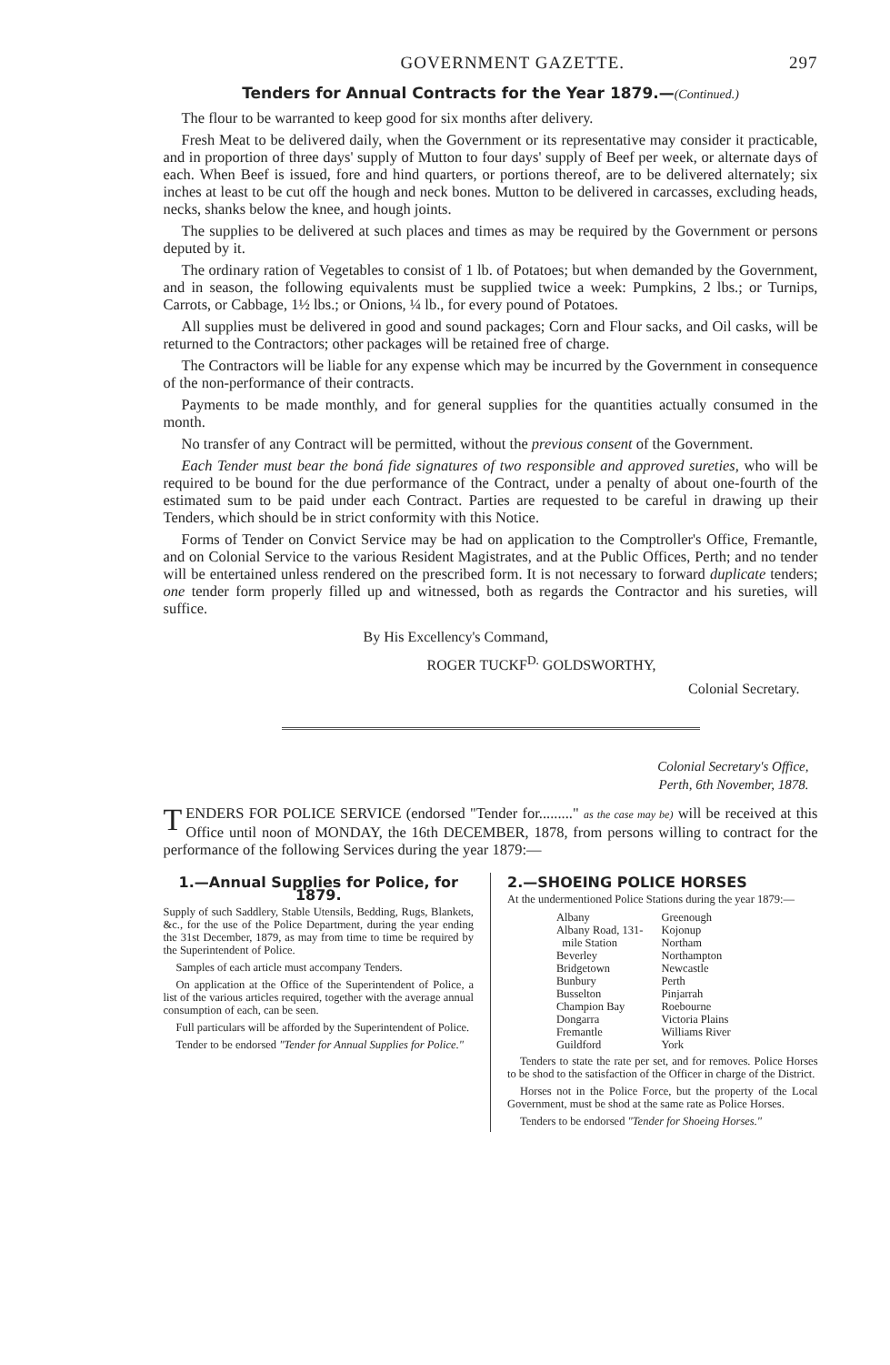GOVERNMENT GAZETTE. 297
Tenders for Annual Contracts for the Year 1879.—(Continued.)
The flour to be warranted to keep good for six months after delivery.
Fresh Meat to be delivered daily, when the Government or its representative may consider it practicable, and in proportion of three days' supply of Mutton to four days' supply of Beef per week, or alternate days of each. When Beef is issued, fore and hind quarters, or portions thereof, are to be delivered alternately; six inches at least to be cut off the hough and neck bones. Mutton to be delivered in carcasses, excluding heads, necks, shanks below the knee, and hough joints.
The supplies to be delivered at such places and times as may be required by the Government or persons deputed by it.
The ordinary ration of Vegetables to consist of 1 lb. of Potatoes; but when demanded by the Government, and in season, the following equivalents must be supplied twice a week: Pumpkins, 2 lbs.; or Turnips, Carrots, or Cabbage, 1½ lbs.; or Onions, ¼ lb., for every pound of Potatoes.
All supplies must be delivered in good and sound packages; Corn and Flour sacks, and Oil casks, will be returned to the Contractors; other packages will be retained free of charge.
The Contractors will be liable for any expense which may be incurred by the Government in consequence of the non-performance of their contracts.
Payments to be made monthly, and for general supplies for the quantities actually consumed in the month.
No transfer of any Contract will be permitted, without the previous consent of the Government.
Each Tender must bear the boná fide signatures of two responsible and approved sureties, who will be required to be bound for the due performance of the Contract, under a penalty of about one-fourth of the estimated sum to be paid under each Contract. Parties are requested to be careful in drawing up their Tenders, which should be in strict conformity with this Notice.
Forms of Tender on Convict Service may be had on application to the Comptroller's Office, Fremantle, and on Colonial Service to the various Resident Magistrates, and at the Public Offices, Perth; and no tender will be entertained unless rendered on the prescribed form. It is not necessary to forward duplicate tenders; one tender form properly filled up and witnessed, both as regards the Contractor and his sureties, will suffice.
By His Excellency's Command,
ROGER TUCKF<sup>D.</sup> GOLDSWORTHY,
Colonial Secretary.
Colonial Secretary's Office,
Perth, 6th November, 1878.
TENDERS FOR POLICE SERVICE (endorsed "Tender for........." as the case may be) will be received at this Office until noon of MONDAY, the 16th DECEMBER, 1878, from persons willing to contract for the performance of the following Services during the year 1879:—
1.—Annual Supplies for Police, for 1879.
Supply of such Saddlery, Stable Utensils, Bedding, Rugs, Blankets, &c., for the use of the Police Department, during the year ending the 31st December, 1879, as may from time to time be required by the Superintendent of Police.
Samples of each article must accompany Tenders.
On application at the Office of the Superintendent of Police, a list of the various articles required, together with the average annual consumption of each, can be seen.
Full particulars will be afforded by the Superintendent of Police.
Tender to be endorsed "Tender for Annual Supplies for Police."
2.—SHOEING POLICE HORSES
At the undermentioned Police Stations during the year 1879:—
Albany
Albany Road, 131-
mile Station
Beverley
Bridgetown
Bunbury
Busselton
Champion Bay
Dongarra
Fremantle
Guildford
Greenough
Kojonup
Northam
Northampton
Newcastle
Perth
Pinjarrah
Roebourne
Victoria Plains
Williams River
York
Tenders to state the rate per set, and for removes. Police Horses to be shod to the satisfaction of the Officer in charge of the District.
Horses not in the Police Force, but the property of the Local Government, must be shod at the same rate as Police Horses.
Tenders to be endorsed "Tender for Shoeing Horses."